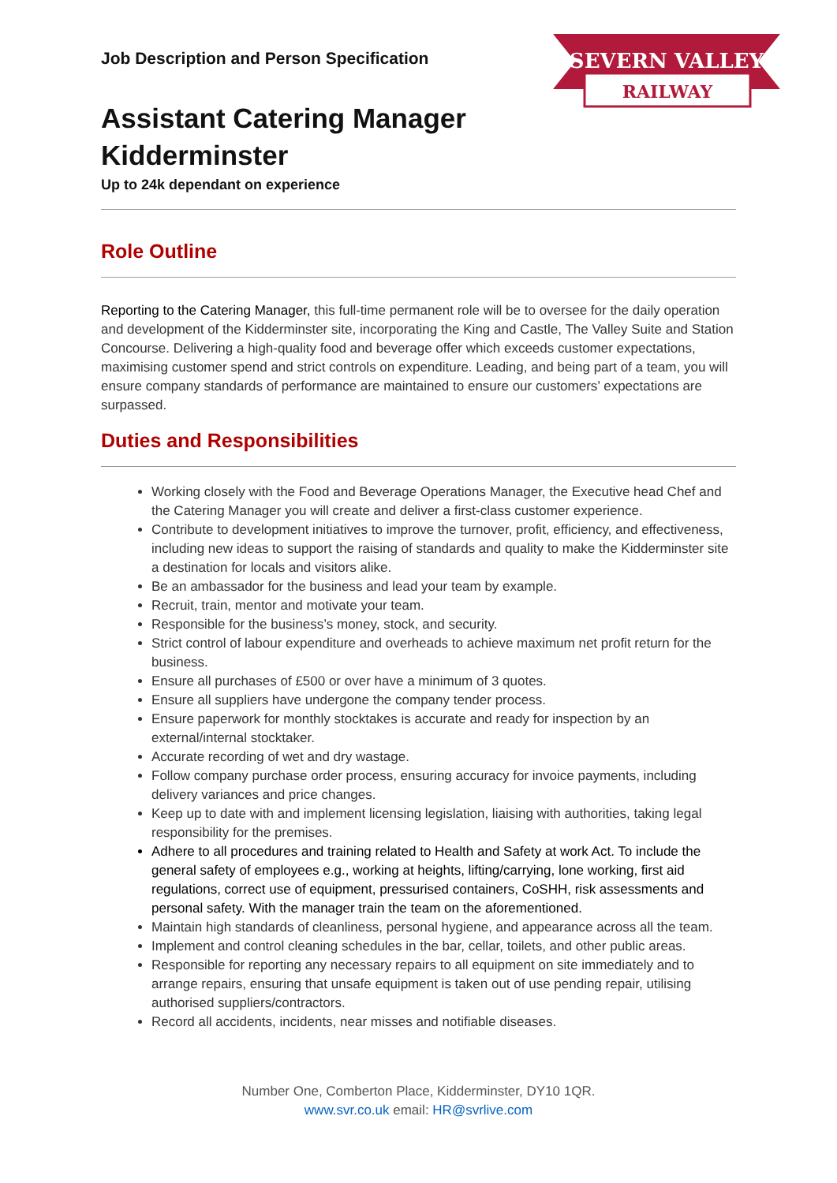SEVERN VALLEY
RAILWAY
Job Description and Person Specification
Assistant Catering Manager
Kidderminster
Up to 24k dependant on experience
Role Outline
Reporting to the Catering Manager, this full-time permanent role will be to oversee for the daily operation and development of the Kidderminster site, incorporating the King and Castle, The Valley Suite and Station Concourse. Delivering a high-quality food and beverage offer which exceeds customer expectations, maximising customer spend and strict controls on expenditure. Leading, and being part of a team, you will ensure company standards of performance are maintained to ensure our customers’ expectations are surpassed.
Duties and Responsibilities
Working closely with the Food and Beverage Operations Manager, the Executive head Chef and the Catering Manager you will create and deliver a first-class customer experience.
Contribute to development initiatives to improve the turnover, profit, efficiency, and effectiveness, including new ideas to support the raising of standards and quality to make the Kidderminster site a destination for locals and visitors alike.
Be an ambassador for the business and lead your team by example.
Recruit, train, mentor and motivate your team.
Responsible for the business’s money, stock, and security.
Strict control of labour expenditure and overheads to achieve maximum net profit return for the business.
Ensure all purchases of £500 or over have a minimum of 3 quotes.
Ensure all suppliers have undergone the company tender process.
Ensure paperwork for monthly stocktakes is accurate and ready for inspection by an external/internal stocktaker.
Accurate recording of wet and dry wastage.
Follow company purchase order process, ensuring accuracy for invoice payments, including delivery variances and price changes.
Keep up to date with and implement licensing legislation, liaising with authorities, taking legal responsibility for the premises.
Adhere to all procedures and training related to Health and Safety at work Act. To include the general safety of employees e.g., working at heights, lifting/carrying, lone working, first aid regulations, correct use of equipment, pressurised containers, CoSHH, risk assessments and personal safety. With the manager train the team on the aforementioned.
Maintain high standards of cleanliness, personal hygiene, and appearance across all the team.
Implement and control cleaning schedules in the bar, cellar, toilets, and other public areas.
Responsible for reporting any necessary repairs to all equipment on site immediately and to arrange repairs, ensuring that unsafe equipment is taken out of use pending repair, utilising authorised suppliers/contractors.
Record all accidents, incidents, near misses and notifiable diseases.
Number One, Comberton Place, Kidderminster, DY10 1QR.
www.svr.co.uk email: HR@svrlive.com